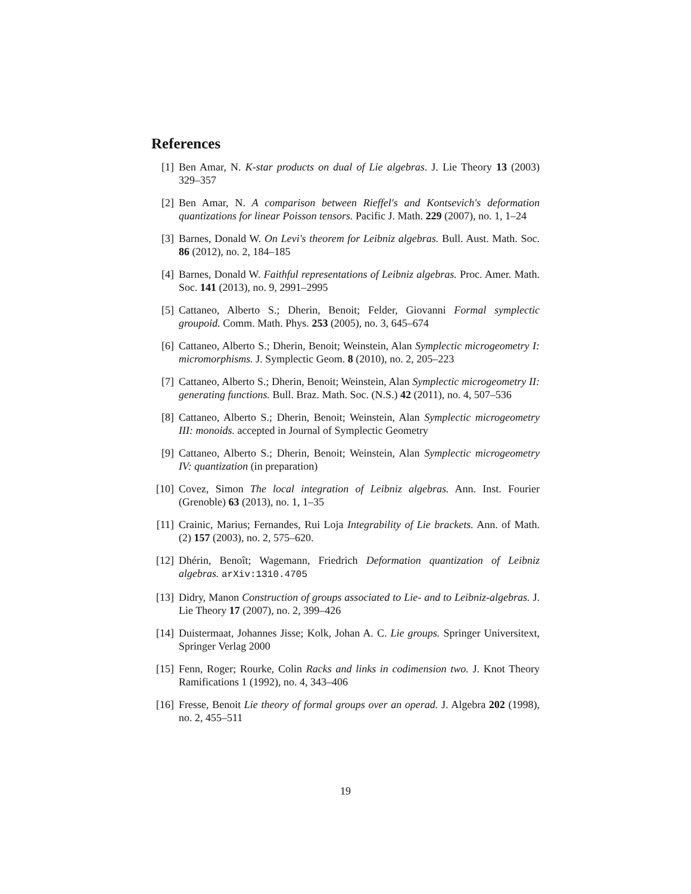References
[1] Ben Amar, N. K-star products on dual of Lie algebras. J. Lie Theory 13 (2003) 329–357
[2] Ben Amar, N. A comparison between Rieffel's and Kontsevich's deformation quantizations for linear Poisson tensors. Pacific J. Math. 229 (2007), no. 1, 1–24
[3] Barnes, Donald W. On Levi's theorem for Leibniz algebras. Bull. Aust. Math. Soc. 86 (2012), no. 2, 184–185
[4] Barnes, Donald W. Faithful representations of Leibniz algebras. Proc. Amer. Math. Soc. 141 (2013), no. 9, 2991–2995
[5] Cattaneo, Alberto S.; Dherin, Benoit; Felder, Giovanni Formal symplectic groupoid. Comm. Math. Phys. 253 (2005), no. 3, 645–674
[6] Cattaneo, Alberto S.; Dherin, Benoit; Weinstein, Alan Symplectic microgeometry I: micromorphisms. J. Symplectic Geom. 8 (2010), no. 2, 205–223
[7] Cattaneo, Alberto S.; Dherin, Benoit; Weinstein, Alan Symplectic microgeometry II: generating functions. Bull. Braz. Math. Soc. (N.S.) 42 (2011), no. 4, 507–536
[8] Cattaneo, Alberto S.; Dherin, Benoit; Weinstein, Alan Symplectic microgeometry III: monoids. accepted in Journal of Symplectic Geometry
[9] Cattaneo, Alberto S.; Dherin, Benoit; Weinstein, Alan Symplectic microgeometry IV: quantization (in preparation)
[10]
Covez, Simon The local integration of Leibniz algebras. Ann. Inst. Fourier (Grenoble) 63 (2013), no. 1, 1–35
[11]
Crainic, Marius; Fernandes, Rui Loja Integrability of Lie brackets. Ann. of Math. (2) 157 (2003), no. 2, 575–620.
[12]
Dhérin, Benoît; Wagemann, Friedrich Deformation quantization of Leibniz algebras. arXiv:1310.4705
[13]
Didry, Manon Construction of groups associated to Lie- and to Leibniz-algebras. J. Lie Theory 17 (2007), no. 2, 399–426
[14]
Duistermaat, Johannes Jisse; Kolk, Johan A. C. Lie groups. Springer Universitext, Springer Verlag 2000
[15]
Fenn, Roger; Rourke, Colin Racks and links in codimension two. J. Knot Theory Ramifications 1 (1992), no. 4, 343–406
[16]
Fresse, Benoit Lie theory of formal groups over an operad. J. Algebra 202 (1998), no. 2, 455–511
19